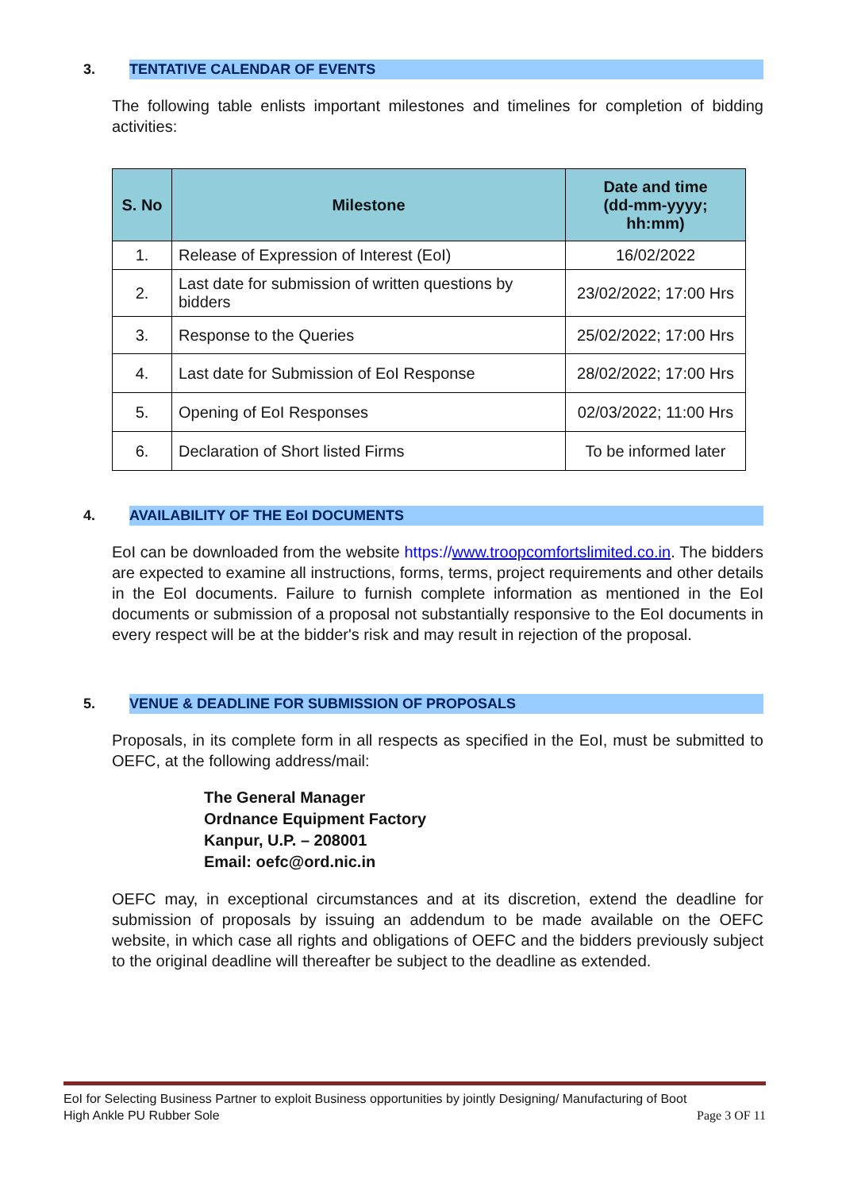3. TENTATIVE CALENDAR OF EVENTS
The following table enlists important milestones and timelines for completion of bidding activities:
| S. No | Milestone | Date and time (dd-mm-yyyy; hh:mm) |
| --- | --- | --- |
| 1. | Release of Expression of Interest (EoI) | 16/02/2022 |
| 2. | Last date for submission of written questions by bidders | 23/02/2022; 17:00 Hrs |
| 3. | Response to the Queries | 25/02/2022; 17:00 Hrs |
| 4. | Last date for Submission of EoI Response | 28/02/2022; 17:00 Hrs |
| 5. | Opening of EoI Responses | 02/03/2022; 11:00 Hrs |
| 6. | Declaration of Short listed Firms | To be informed later |
4. AVAILABILITY OF THE EoI DOCUMENTS
EoI can be downloaded from the website https://www.troopcomfortslimited.co.in. The bidders are expected to examine all instructions, forms, terms, project requirements and other details in the EoI documents. Failure to furnish complete information as mentioned in the EoI documents or submission of a proposal not substantially responsive to the EoI documents in every respect will be at the bidder's risk and may result in rejection of the proposal.
5. VENUE & DEADLINE FOR SUBMISSION OF PROPOSALS
Proposals, in its complete form in all respects as specified in the EoI, must be submitted to OEFC, at the following address/mail:
The General Manager
Ordnance Equipment Factory
Kanpur, U.P. – 208001
Email: oefc@ord.nic.in
OEFC may, in exceptional circumstances and at its discretion, extend the deadline for submission of proposals by issuing an addendum to be made available on the OEFC website, in which case all rights and obligations of OEFC and the bidders previously subject to the original deadline will thereafter be subject to the deadline as extended.
EoI for Selecting Business Partner to exploit Business opportunities by jointly Designing/ Manufacturing of Boot
High Ankle PU Rubber Sole Page 3 OF 11